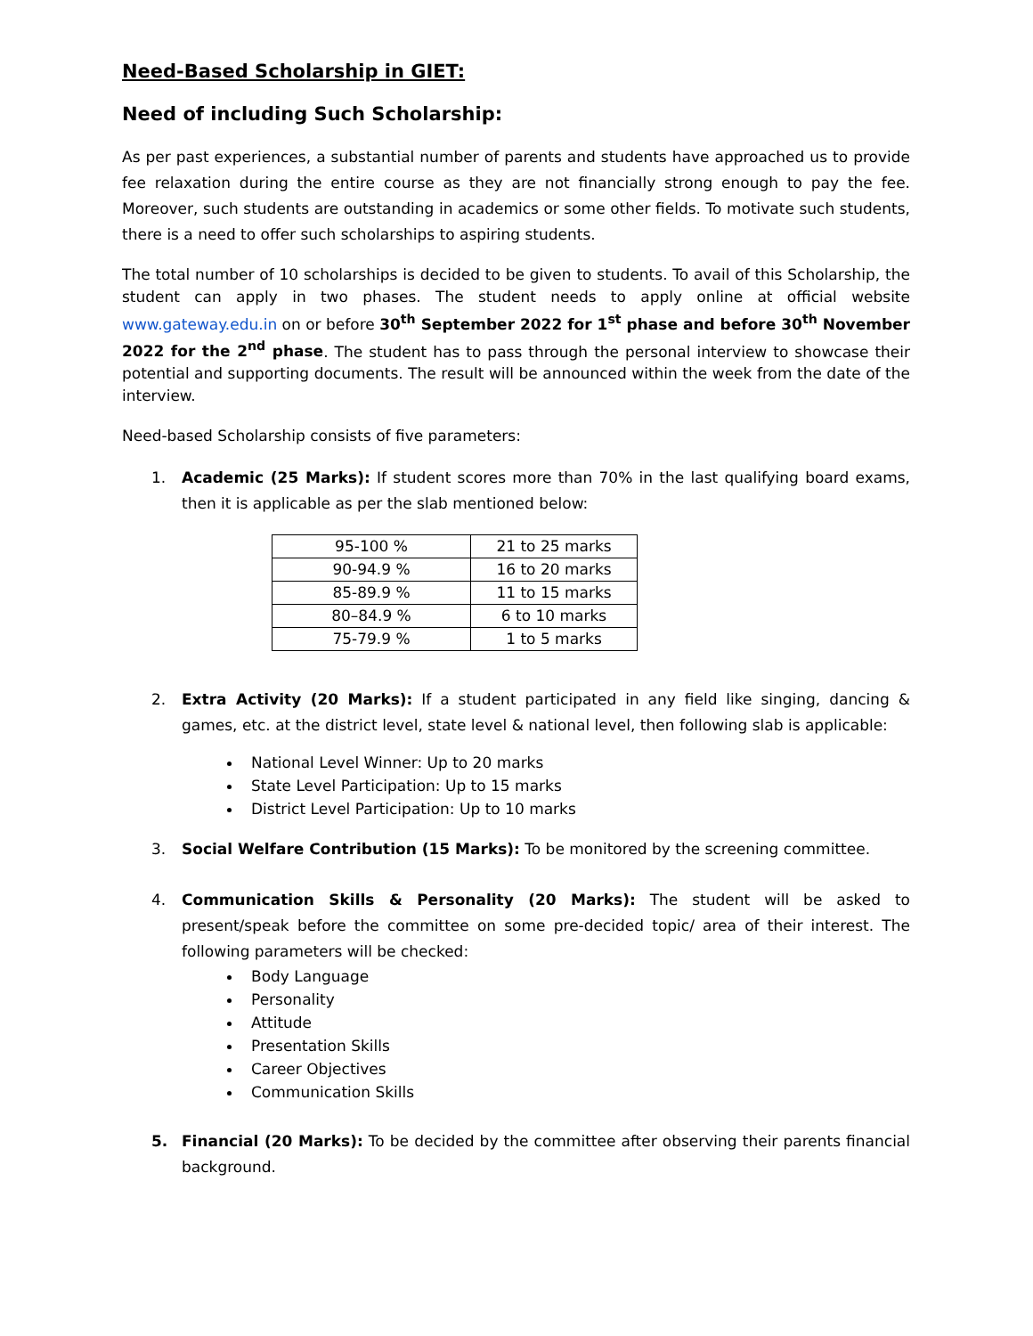Need-Based Scholarship in GIET:
Need of including Such Scholarship:
As per past experiences, a substantial number of parents and students have approached us to provide fee relaxation during the entire course as they are not financially strong enough to pay the fee. Moreover, such students are outstanding in academics or some other fields. To motivate such students, there is a need to offer such scholarships to aspiring students.
The total number of 10 scholarships is decided to be given to students. To avail of this Scholarship, the student can apply in two phases. The student needs to apply online at official website www.gateway.edu.in on or before 30<sup>th</sup> September 2022 for 1<sup>st</sup> phase and before 30<sup>th</sup> November 2022 for the 2<sup>nd</sup> phase. The student has to pass through the personal interview to showcase their potential and supporting documents. The result will be announced within the week from the date of the interview.
Need-based Scholarship consists of five parameters:
1. Academic (25 Marks): If student scores more than 70% in the last qualifying board exams, then it is applicable as per the slab mentioned below:
| 95-100 % | 21 to 25 marks |
| 90-94.9 % | 16 to 20 marks |
| 85-89.9 % | 11 to 15 marks |
| 80–84.9 % | 6 to 10 marks |
| 75-79.9 % | 1 to 5 marks |
2. Extra Activity (20 Marks): If a student participated in any field like singing, dancing & games, etc. at the district level, state level & national level, then following slab is applicable:
National Level Winner: Up to 20 marks
State Level Participation: Up to 15 marks
District Level Participation: Up to 10 marks
3. Social Welfare Contribution (15 Marks): To be monitored by the screening committee.
4. Communication Skills & Personality (20 Marks): The student will be asked to present/speak before the committee on some pre-decided topic/ area of their interest. The following parameters will be checked:
Body Language
Personality
Attitude
Presentation Skills
Career Objectives
Communication Skills
5. Financial (20 Marks): To be decided by the committee after observing their parents financial background.